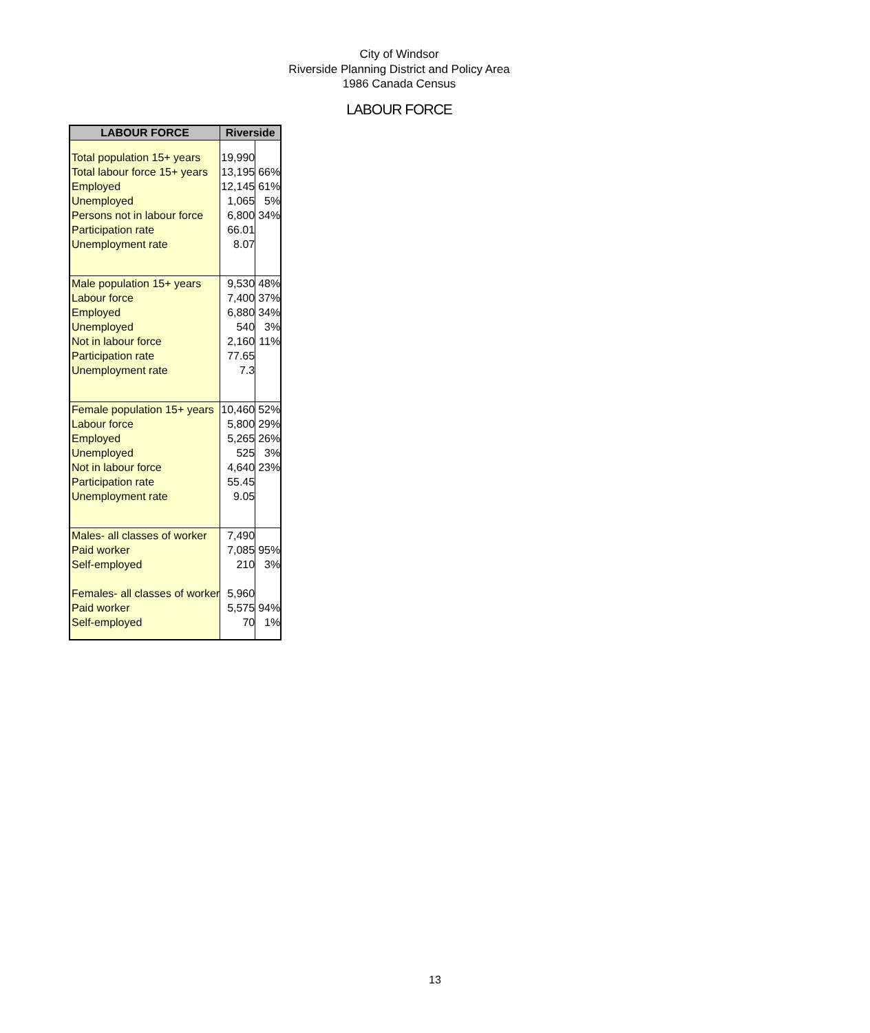City of Windsor
Riverside Planning District and Policy Area
1986 Canada Census
LABOUR FORCE
| LABOUR FORCE | Riverside | |
| --- | --- | --- |
| Total population 15+ years | 19,990 | |
| Total labour force 15+ years | 13,195 | 66% |
| Employed | 12,145 | 61% |
| Unemployed | 1,065 | 5% |
| Persons not in labour force | 6,800 | 34% |
| Participation rate | 66.01 | |
| Unemployment rate | 8.07 | |
| Male population 15+ years | 9,530 | 48% |
| Labour force | 7,400 | 37% |
| Employed | 6,880 | 34% |
| Unemployed | 540 | 3% |
| Not in labour force | 2,160 | 11% |
| Participation rate | 77.65 | |
| Unemployment rate | 7.3 | |
| Female population 15+ years | 10,460 | 52% |
| Labour force | 5,800 | 29% |
| Employed | 5,265 | 26% |
| Unemployed | 525 | 3% |
| Not in labour force | 4,640 | 23% |
| Participation rate | 55.45 | |
| Unemployment rate | 9.05 | |
| Males- all classes of worker | 7,490 | |
| Paid worker | 7,085 | 95% |
| Self-employed | 210 | 3% |
| Females- all classes of worker | 5,960 | |
| Paid worker | 5,575 | 94% |
| Self-employed | 70 | 1% |
13